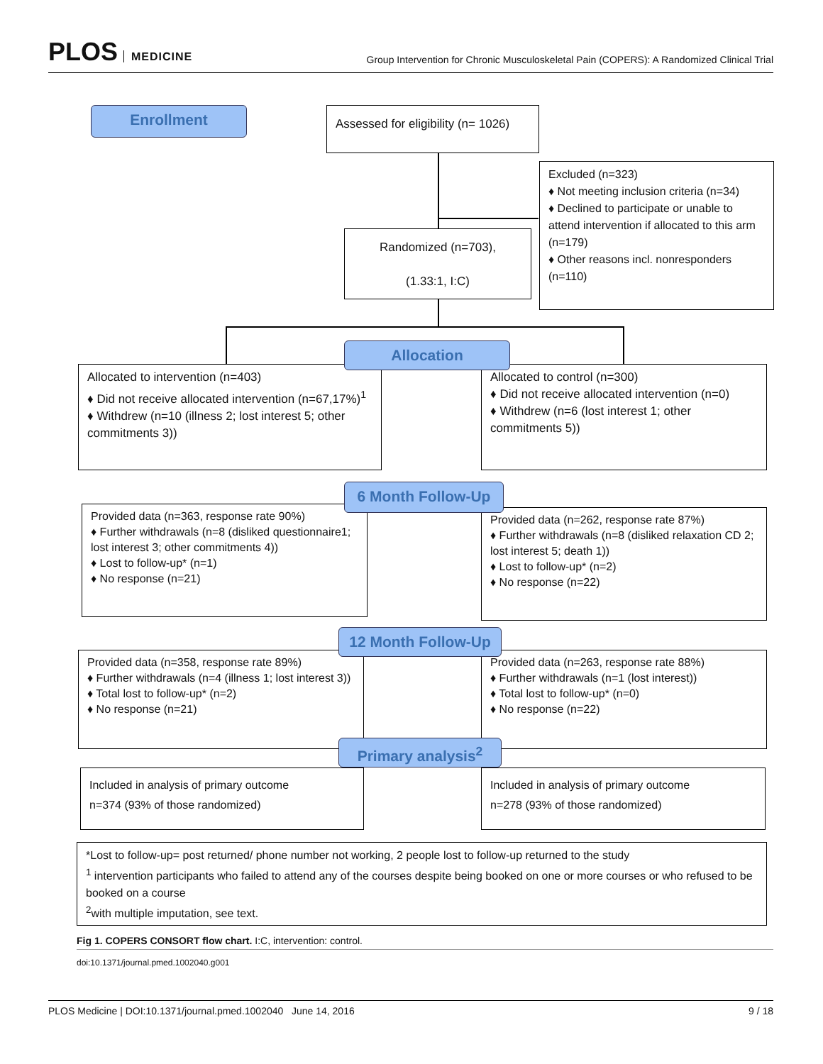PLOS MEDICINE
Group Intervention for Chronic Musculoskeletal Pain (COPERS): A Randomized Clinical Trial
Enrollment
Assessed for eligibility (n= 1026)
Excluded (n=323)
♦ Not meeting inclusion criteria (n=34)
♦ Declined to participate or unable to attend intervention if allocated to this arm (n=179)
♦ Other reasons incl. nonresponders (n=110)
Randomized (n=703),
(1.33:1, I:C)
Allocated to intervention (n=403)
♦ Did not receive allocated intervention (n=67,17%)<sup>1</sup>
♦ Withdrew (n=10 (illness 2; lost interest 5; other commitments 3))
Allocated to control (n=300)
♦ Did not receive allocated intervention (n=0)
♦ Withdrew (n=6 (lost interest 1; other commitments 5))
Allocation
Provided data (n=363, response rate 90%)
♦ Further withdrawals (n=8 (disliked questionnaire1; lost interest 3; other commitments 4))
♦ Lost to follow-up* (n=1)
♦ No response (n=21)
Provided data (n=262, response rate 87%)
♦ Further withdrawals (n=8 (disliked relaxation CD 2; lost interest 5; death 1))
♦ Lost to follow-up* (n=2)
♦ No response (n=22)
6 Month Follow-Up
Provided data (n=358, response rate 89%)
♦ Further withdrawals (n=4 (illness 1; lost interest 3))
♦ Total lost to follow-up* (n=2)
♦ No response (n=21)
Provided data (n=263, response rate 88%)
♦ Further withdrawals (n=1 (lost interest))
♦ Total lost to follow-up* (n=0)
♦ No response (n=22)
12 Month Follow-Up
Primary analysis<sup>2</sup>
Included in analysis of primary outcome
n=374 (93% of those randomized)
Included in analysis of primary outcome
n=278 (93% of those randomized)
*Lost to follow-up= post returned/ phone number not working, 2 people lost to follow-up returned to the study
<sup>1</sup> intervention participants who failed to attend any of the courses despite being booked on one or more courses or who refused to be booked on a course
<sup>2</sup> with multiple imputation, see text.
Fig 1. COPERS CONSORT flow chart. I:C, intervention: control.
doi:10.1371/journal.pmed.1002040.g001
PLOS Medicine | DOI:10.1371/journal.pmed.1002040 June 14, 2016 9 / 18